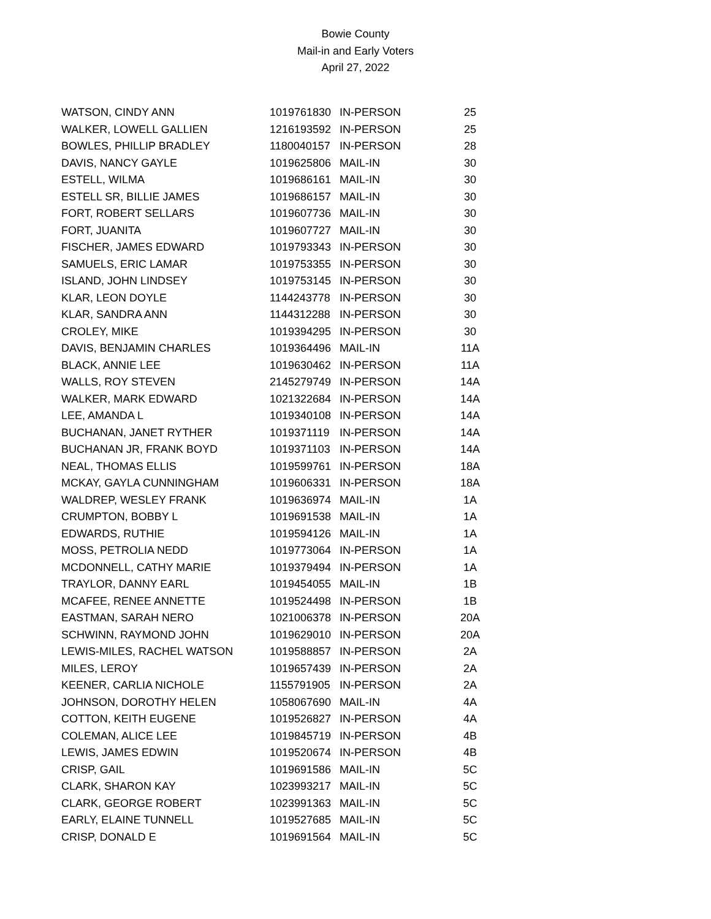Bowie County
Mail-in and Early Voters
April 27, 2022
| WATSON, CINDY ANN | 1019761830 | IN-PERSON | 25 |
| WALKER, LOWELL GALLIEN | 1216193592 | IN-PERSON | 25 |
| BOWLES, PHILLIP BRADLEY | 1180040157 | IN-PERSON | 28 |
| DAVIS, NANCY GAYLE | 1019625806 | MAIL-IN | 30 |
| ESTELL, WILMA | 1019686161 | MAIL-IN | 30 |
| ESTELL SR, BILLIE JAMES | 1019686157 | MAIL-IN | 30 |
| FORT, ROBERT SELLARS | 1019607736 | MAIL-IN | 30 |
| FORT, JUANITA | 1019607727 | MAIL-IN | 30 |
| FISCHER, JAMES EDWARD | 1019793343 | IN-PERSON | 30 |
| SAMUELS, ERIC LAMAR | 1019753355 | IN-PERSON | 30 |
| ISLAND, JOHN LINDSEY | 1019753145 | IN-PERSON | 30 |
| KLAR, LEON DOYLE | 1144243778 | IN-PERSON | 30 |
| KLAR, SANDRA ANN | 1144312288 | IN-PERSON | 30 |
| CROLEY, MIKE | 1019394295 | IN-PERSON | 30 |
| DAVIS, BENJAMIN CHARLES | 1019364496 | MAIL-IN | 11A |
| BLACK, ANNIE LEE | 1019630462 | IN-PERSON | 11A |
| WALLS, ROY STEVEN | 2145279749 | IN-PERSON | 14A |
| WALKER, MARK EDWARD | 1021322684 | IN-PERSON | 14A |
| LEE, AMANDA L | 1019340108 | IN-PERSON | 14A |
| BUCHANAN, JANET RYTHER | 1019371119 | IN-PERSON | 14A |
| BUCHANAN JR, FRANK BOYD | 1019371103 | IN-PERSON | 14A |
| NEAL, THOMAS ELLIS | 1019599761 | IN-PERSON | 18A |
| MCKAY, GAYLA CUNNINGHAM | 1019606331 | IN-PERSON | 18A |
| WALDREP, WESLEY FRANK | 1019636974 | MAIL-IN | 1A |
| CRUMPTON, BOBBY L | 1019691538 | MAIL-IN | 1A |
| EDWARDS, RUTHIE | 1019594126 | MAIL-IN | 1A |
| MOSS, PETROLIA NEDD | 1019773064 | IN-PERSON | 1A |
| MCDONNELL, CATHY MARIE | 1019379494 | IN-PERSON | 1A |
| TRAYLOR, DANNY EARL | 1019454055 | MAIL-IN | 1B |
| MCAFEE, RENEE ANNETTE | 1019524498 | IN-PERSON | 1B |
| EASTMAN, SARAH NERO | 1021006378 | IN-PERSON | 20A |
| SCHWINN, RAYMOND JOHN | 1019629010 | IN-PERSON | 20A |
| LEWIS-MILES, RACHEL WATSON | 1019588857 | IN-PERSON | 2A |
| MILES, LEROY | 1019657439 | IN-PERSON | 2A |
| KEENER, CARLIA NICHOLE | 1155791905 | IN-PERSON | 2A |
| JOHNSON, DOROTHY HELEN | 1058067690 | MAIL-IN | 4A |
| COTTON, KEITH EUGENE | 1019526827 | IN-PERSON | 4A |
| COLEMAN, ALICE LEE | 1019845719 | IN-PERSON | 4B |
| LEWIS, JAMES EDWIN | 1019520674 | IN-PERSON | 4B |
| CRISP, GAIL | 1019691586 | MAIL-IN | 5C |
| CLARK, SHARON KAY | 1023993217 | MAIL-IN | 5C |
| CLARK, GEORGE ROBERT | 1023991363 | MAIL-IN | 5C |
| EARLY, ELAINE TUNNELL | 1019527685 | MAIL-IN | 5C |
| CRISP, DONALD E | 1019691564 | MAIL-IN | 5C |